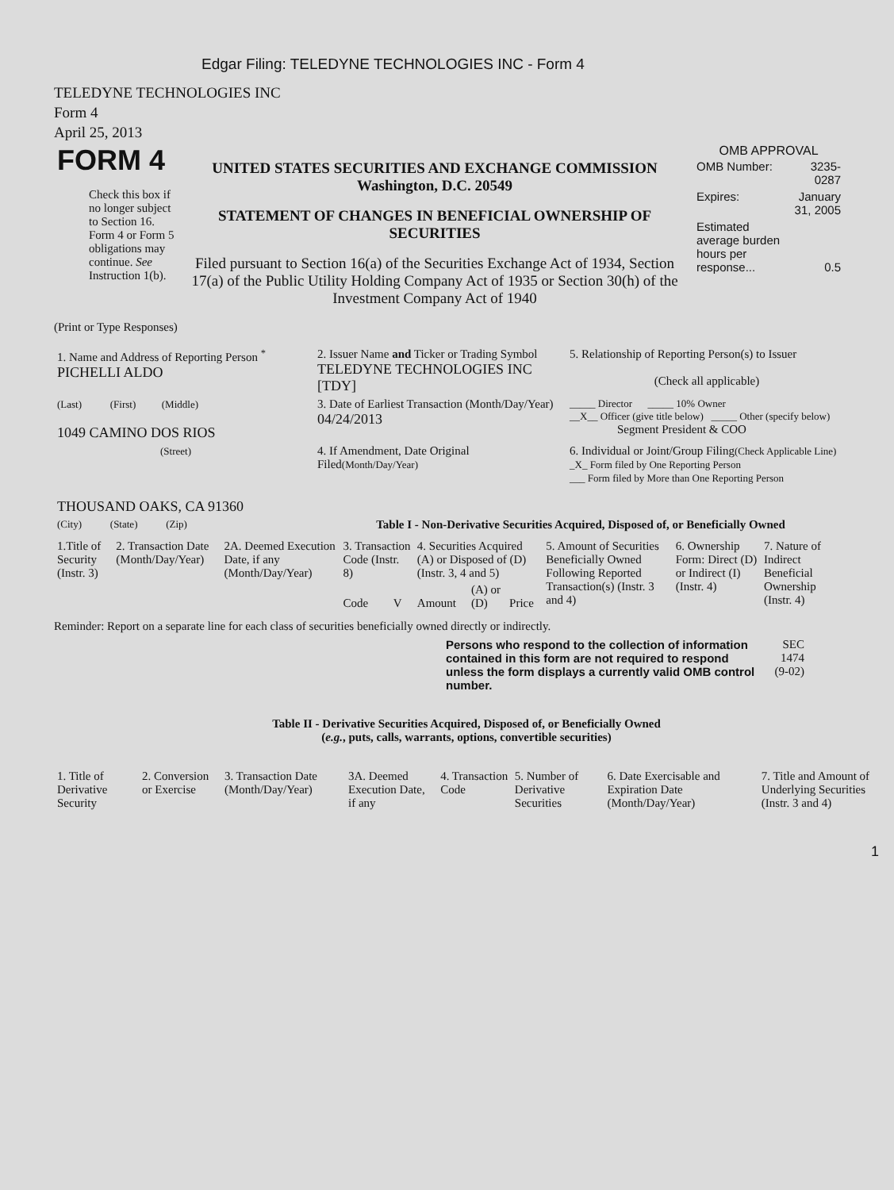Edgar Filing: TELEDYNE TECHNOLOGIES INC - Form 4
TELEDYNE TECHNOLOGIES INC
Form 4
April 25, 2013
| FORM 4 Check this box if no longer subject to Section 16. Form 4 or Form 5 obligations may continue. See Instruction 1(b). | UNITED STATES SECURITIES AND EXCHANGE COMMISSION Washington, D.C. 20549 STATEMENT OF CHANGES IN BENEFICIAL OWNERSHIP OF SECURITIES Filed pursuant to Section 16(a) of the Securities Exchange Act of 1934, Section 17(a) of the Public Utility Holding Company Act of 1935 or Section 30(h) of the Investment Company Act of 1940 | OMB APPROVAL / OMB Number: / 3235-0287 / / Expires: / January 31, 2005 / / Estimated average burden hours per response... / 0.5 / |
(Print or Type Responses)
| 1. Name and Address of Reporting Person <sup>*</sup> PICHELLI ALDO | 2. Issuer Name and Ticker or Trading Symbol TELEDYNE TECHNOLOGIES INC [TDY] | 5. Relationship of Reporting Person(s) to Issuer (Check all applicable) |
| (Last) (First) (Middle) 1049 CAMINO DOS RIOS | 3. Date of Earliest Transaction (Month/Day/Year) 04/24/2013 | _____ Director _____ 10% Owner __X__ Officer (give title below) _____ Other (specify below) Segment President & COO |
| (Street) THOUSAND OAKS, CA 91360 | 4. If Amendment, Date Original Filed (Month/Day/Year) | 6. Individual or Joint/Group Filing (Check Applicable Line) _X_ Form filed by One Reporting Person ___ Form filed by More than One Reporting Person |
| (City) (State) (Zip) | Table I - Non-Derivative Securities Acquired, Disposed of, or Beneficially Owned | |
| 1.Title of Security (Instr. 3) | 2. Transaction Date (Month/Day/Year) | 2A. Deemed Execution Date, if any (Month/Day/Year) | 3. Transaction Code (Instr. 8) | | 4. Securities Acquired (A) or Disposed of (D) (Instr. 3, 4 and 5) | | | 5. Amount of Securities Beneficially Owned Following Reported Transaction(s) (Instr. 3 and 4) | 6. Ownership Form: Direct (D) or Indirect (I) (Instr. 4) | 7. Nature of Indirect Beneficial Ownership (Instr. 4) |
| --- | --- | --- | --- | --- | --- | --- | --- | --- | --- | --- |
| | | | Code | V | Amount | (A) or (D) | Price | | | |
Reminder: Report on a separate line for each class of securities beneficially owned directly or indirectly.
| Persons who respond to the collection of information contained in this form are not required to respond unless the form displays a currently valid OMB control number. | SEC 1474 (9-02) |
Table II - Derivative Securities Acquired, Disposed of, or Beneficially Owned
(e.g., puts, calls, warrants, options, convertible securities)
| 1. Title of Derivative Security | 2. Conversion or Exercise | 3. Transaction Date (Month/Day/Year) | 3A. Deemed Execution Date, if any | 4. Transaction Code | 5. Number of Derivative Securities | 6. Date Exercisable and Expiration Date (Month/Day/Year) | 7. Title and Amount of Underlying Securities (Instr. 3 and 4) |
| --- | --- | --- | --- | --- | --- | --- | --- |
1